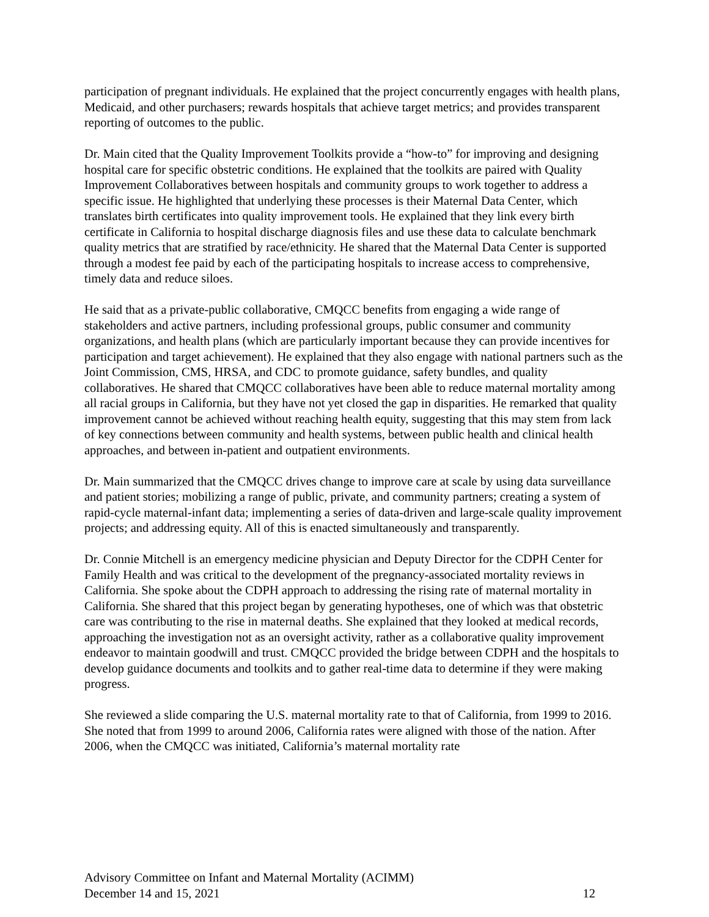participation of pregnant individuals. He explained that the project concurrently engages with health plans, Medicaid, and other purchasers; rewards hospitals that achieve target metrics; and provides transparent reporting of outcomes to the public.
Dr. Main cited that the Quality Improvement Toolkits provide a “how-to” for improving and designing hospital care for specific obstetric conditions. He explained that the toolkits are paired with Quality Improvement Collaboratives between hospitals and community groups to work together to address a specific issue. He highlighted that underlying these processes is their Maternal Data Center, which translates birth certificates into quality improvement tools. He explained that they link every birth certificate in California to hospital discharge diagnosis files and use these data to calculate benchmark quality metrics that are stratified by race/ethnicity. He shared that the Maternal Data Center is supported through a modest fee paid by each of the participating hospitals to increase access to comprehensive, timely data and reduce siloes.
He said that as a private-public collaborative, CMQCC benefits from engaging a wide range of stakeholders and active partners, including professional groups, public consumer and community organizations, and health plans (which are particularly important because they can provide incentives for participation and target achievement). He explained that they also engage with national partners such as the Joint Commission, CMS, HRSA, and CDC to promote guidance, safety bundles, and quality collaboratives. He shared that CMQCC collaboratives have been able to reduce maternal mortality among all racial groups in California, but they have not yet closed the gap in disparities. He remarked that quality improvement cannot be achieved without reaching health equity, suggesting that this may stem from lack of key connections between community and health systems, between public health and clinical health approaches, and between in-patient and outpatient environments.
Dr. Main summarized that the CMQCC drives change to improve care at scale by using data surveillance and patient stories; mobilizing a range of public, private, and community partners; creating a system of rapid-cycle maternal-infant data; implementing a series of data-driven and large-scale quality improvement projects; and addressing equity. All of this is enacted simultaneously and transparently.
Dr. Connie Mitchell is an emergency medicine physician and Deputy Director for the CDPH Center for Family Health and was critical to the development of the pregnancy-associated mortality reviews in California. She spoke about the CDPH approach to addressing the rising rate of maternal mortality in California. She shared that this project began by generating hypotheses, one of which was that obstetric care was contributing to the rise in maternal deaths. She explained that they looked at medical records, approaching the investigation not as an oversight activity, rather as a collaborative quality improvement endeavor to maintain goodwill and trust. CMQCC provided the bridge between CDPH and the hospitals to develop guidance documents and toolkits and to gather real-time data to determine if they were making progress.
She reviewed a slide comparing the U.S. maternal mortality rate to that of California, from 1999 to 2016. She noted that from 1999 to around 2006, California rates were aligned with those of the nation. After 2006, when the CMQCC was initiated, California’s maternal mortality rate
Advisory Committee on Infant and Maternal Mortality (ACIMM)
December 14 and 15, 2021 12